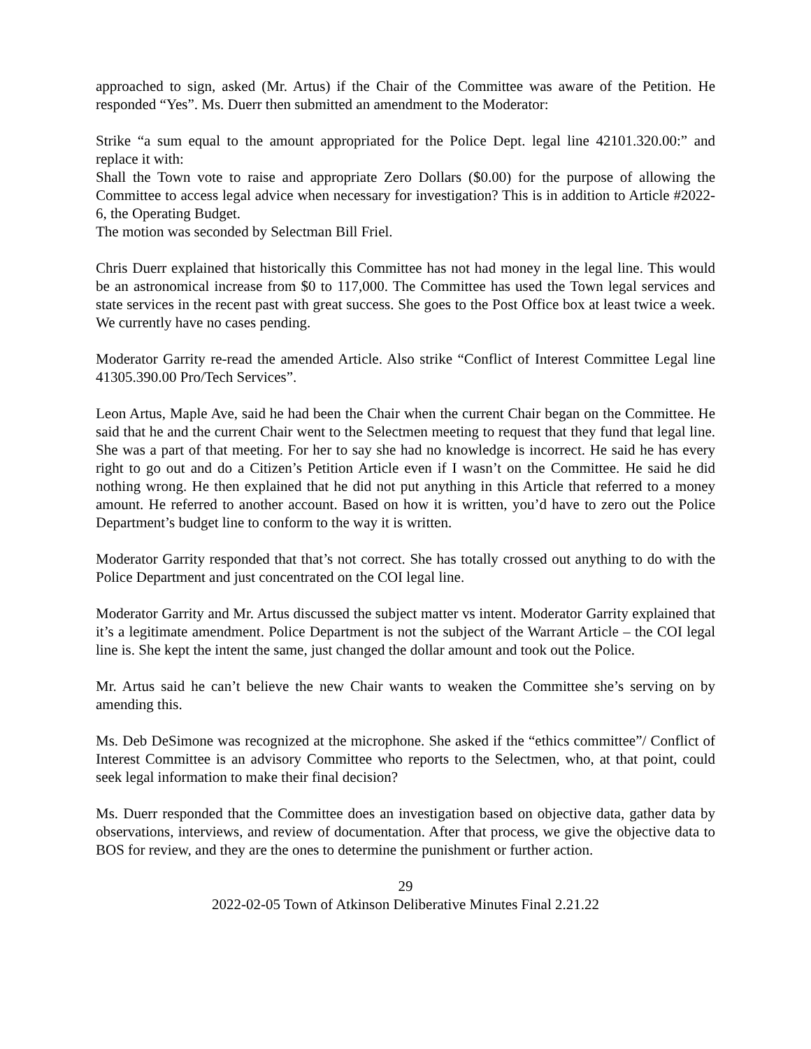approached to sign, asked (Mr. Artus) if the Chair of the Committee was aware of the Petition. He responded “Yes”. Ms. Duerr then submitted an amendment to the Moderator:
Strike “a sum equal to the amount appropriated for the Police Dept. legal line 42101.320.00:” and replace it with:
Shall the Town vote to raise and appropriate Zero Dollars ($0.00) for the purpose of allowing the Committee to access legal advice when necessary for investigation? This is in addition to Article #2022-6, the Operating Budget.
The motion was seconded by Selectman Bill Friel.
Chris Duerr explained that historically this Committee has not had money in the legal line. This would be an astronomical increase from $0 to 117,000. The Committee has used the Town legal services and state services in the recent past with great success. She goes to the Post Office box at least twice a week. We currently have no cases pending.
Moderator Garrity re-read the amended Article. Also strike “Conflict of Interest Committee Legal line 41305.390.00 Pro/Tech Services”.
Leon Artus, Maple Ave, said he had been the Chair when the current Chair began on the Committee. He said that he and the current Chair went to the Selectmen meeting to request that they fund that legal line. She was a part of that meeting. For her to say she had no knowledge is incorrect. He said he has every right to go out and do a Citizen’s Petition Article even if I wasn’t on the Committee. He said he did nothing wrong. He then explained that he did not put anything in this Article that referred to a money amount. He referred to another account. Based on how it is written, you’d have to zero out the Police Department’s budget line to conform to the way it is written.
Moderator Garrity responded that that’s not correct. She has totally crossed out anything to do with the Police Department and just concentrated on the COI legal line.
Moderator Garrity and Mr. Artus discussed the subject matter vs intent. Moderator Garrity explained that it’s a legitimate amendment. Police Department is not the subject of the Warrant Article – the COI legal line is. She kept the intent the same, just changed the dollar amount and took out the Police.
Mr. Artus said he can’t believe the new Chair wants to weaken the Committee she’s serving on by amending this.
Ms. Deb DeSimone was recognized at the microphone. She asked if the “ethics committee”/ Conflict of Interest Committee is an advisory Committee who reports to the Selectmen, who, at that point, could seek legal information to make their final decision?
Ms. Duerr responded that the Committee does an investigation based on objective data, gather data by observations, interviews, and review of documentation. After that process, we give the objective data to BOS for review, and they are the ones to determine the punishment or further action.
29
2022-02-05 Town of Atkinson Deliberative Minutes Final 2.21.22